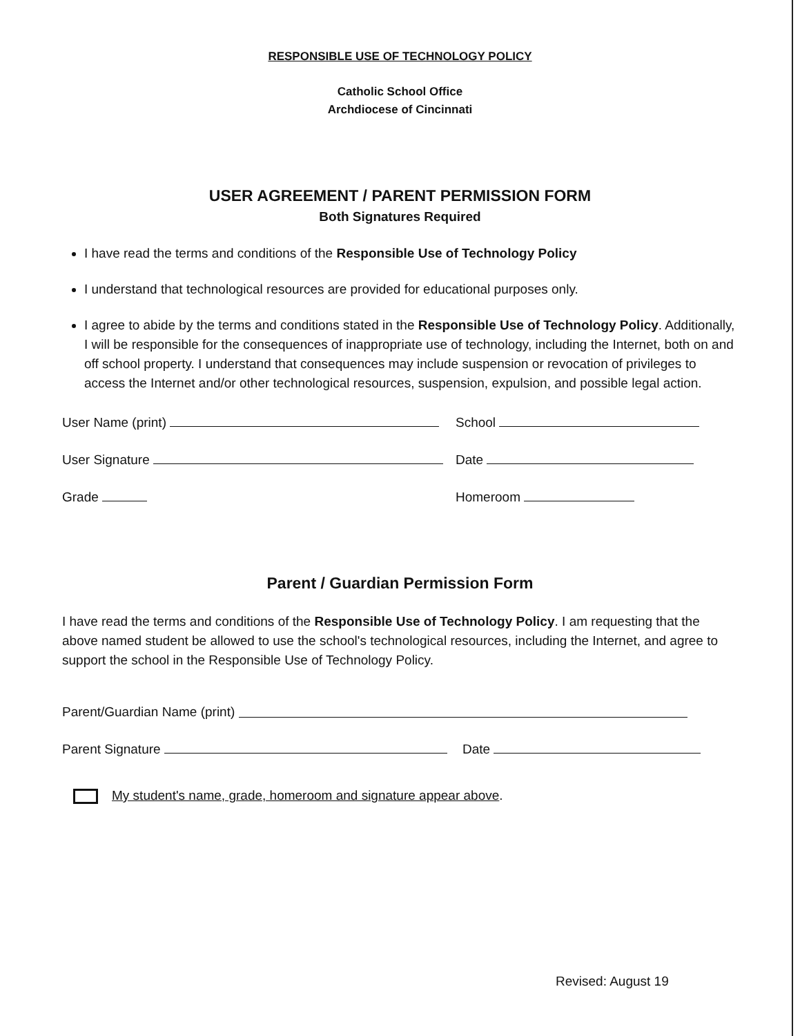RESPONSIBLE USE OF TECHNOLOGY POLICY
Catholic School Office
Archdiocese of Cincinnati
USER AGREEMENT / PARENT PERMISSION FORM
Both Signatures Required
I have read the terms and conditions of the Responsible Use of Technology Policy
I understand that technological resources are provided for educational purposes only.
I agree to abide by the terms and conditions stated in the Responsible Use of Technology Policy. Additionally, I will be responsible for the consequences of inappropriate use of technology, including the Internet, both on and off school property. I understand that consequences may include suspension or revocation of privileges to access the Internet and/or other technological resources, suspension, expulsion, and possible legal action.
User Name (print) School
User Signature Date
Grade Homeroom
Parent / Guardian Permission Form
I have read the terms and conditions of the Responsible Use of Technology Policy. I am requesting that the above named student be allowed to use the school's technological resources, including the Internet, and agree to support the school in the Responsible Use of Technology Policy.
Parent/Guardian Name (print)
Parent Signature Date
My student's name, grade, homeroom and signature appear above.
Revised: August 19